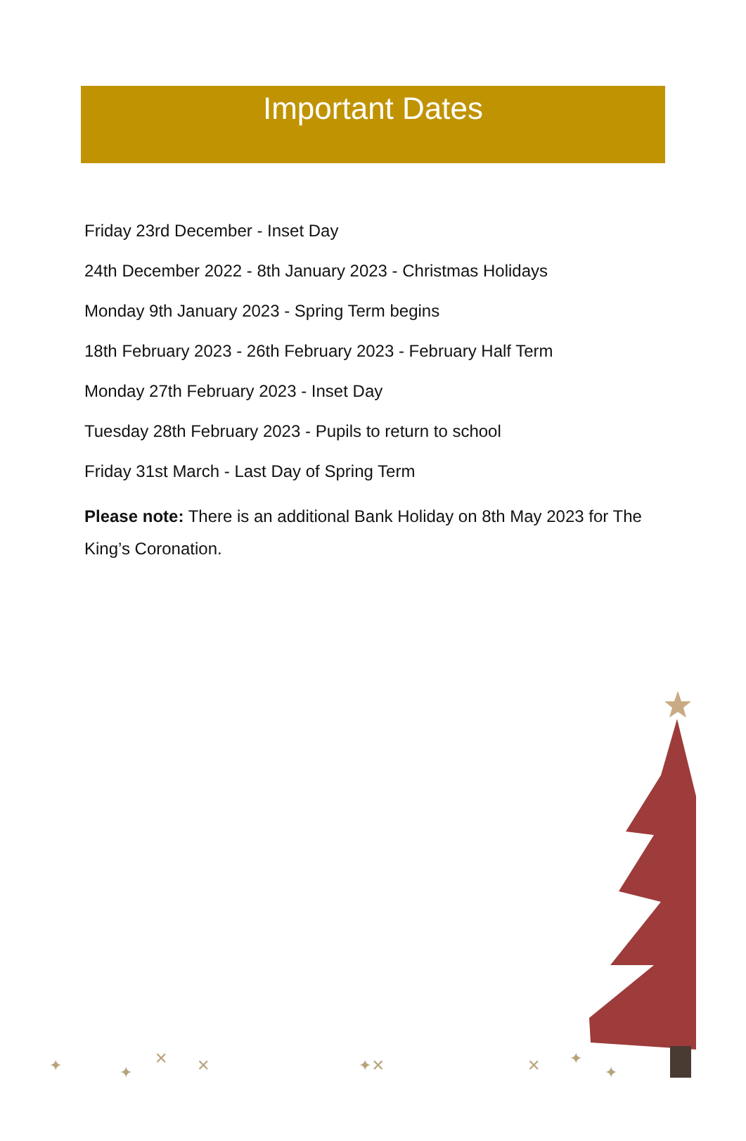Important Dates
Friday 23rd December - Inset Day
24th December 2022 - 8th January 2023 - Christmas Holidays
Monday 9th January 2023 - Spring Term begins
18th February 2023 - 26th February 2023 - February Half Term
Monday 27th February 2023 - Inset Day
Tuesday 28th February 2023 - Pupils to return to school
Friday 31st March - Last Day of Spring Term
Please note: There is an additional Bank Holiday on 8th May 2023 for The King’s Coronation.
✦
✦
✕
✕
✦✕
✕
✦
✦